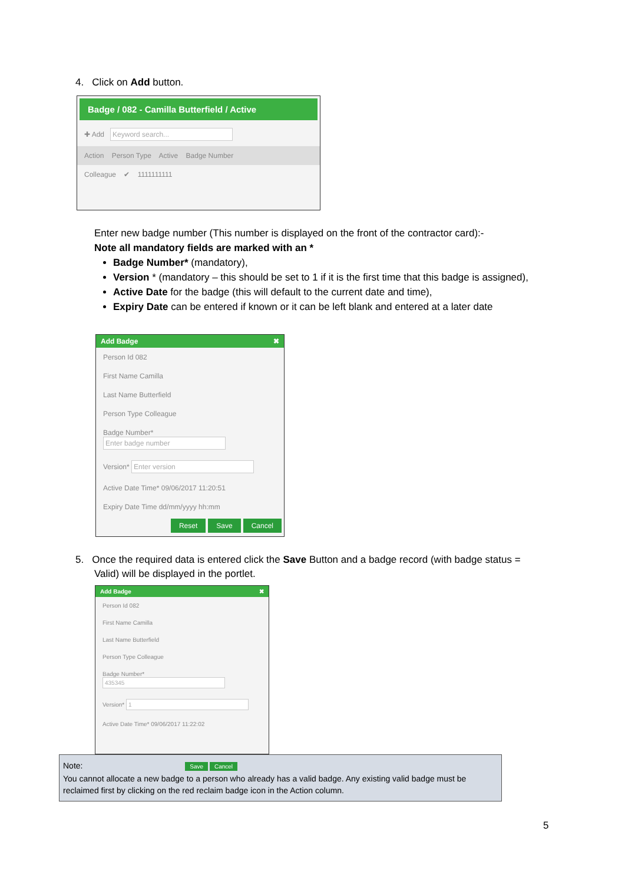4. Click on Add button.
Badge / 082 - Camilla Butterfield / Active
✚ Add Keyword search...
Action Person Type Active Badge Number
Colleague ✔ 1111111111
Enter new badge number (This number is displayed on the front of the contractor card):-
Note all mandatory fields are marked with an *
Badge Number* (mandatory),
Version * (mandatory – this should be set to 1 if it is the first time that this badge is assigned),
Active Date for the badge (this will default to the current date and time),
Expiry Date can be entered if known or it can be left blank and entered at a later date
Add Badge ✖
Person Id 082
First Name Camilla
Last Name Butterfield
Person Type Colleague
Badge Number* Enter badge number
Version* Enter version
Active Date Time* 09/06/2017 11:20:51
Expiry Date Time dd/mm/yyyy hh:mm
Reset Save Cancel
5. Once the required data is entered click the Save Button and a badge record (with badge status = Valid) will be displayed in the portlet.
Add Badge ✖
Person Id 082
First Name Camilla
Last Name Butterfield
Person Type Colleague
Badge Number* 435345
Version* 1
Active Date Time* 09/06/2017 11:22:02
Note: Save Cancel
You cannot allocate a new badge to a person who already has a valid badge. Any existing valid badge must be reclaimed first by clicking on the red reclaim badge icon in the Action column.
5